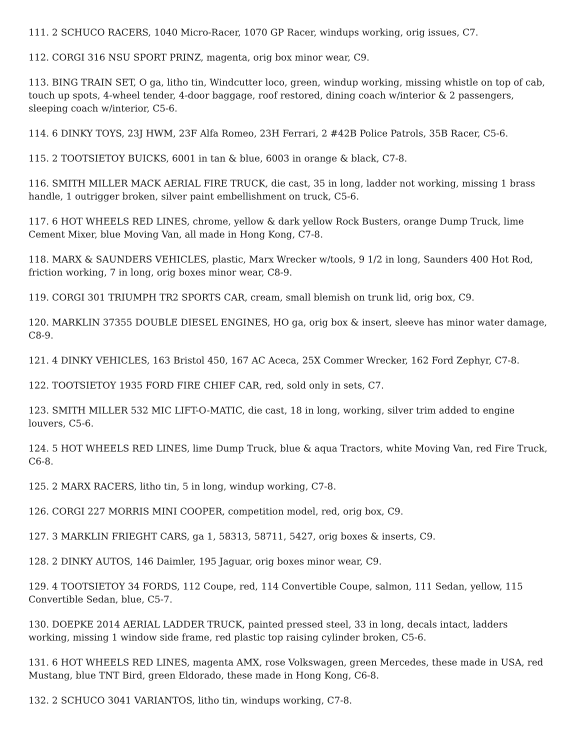111. 2 SCHUCO RACERS, 1040 Micro-Racer, 1070 GP Racer, windups working, orig issues, C7.
112. CORGI 316 NSU SPORT PRINZ, magenta, orig box minor wear, C9.
113. BING TRAIN SET, O ga, litho tin, Windcutter loco, green, windup working, missing whistle on top of cab, touch up spots, 4-wheel tender, 4-door baggage, roof restored, dining coach w/interior & 2 passengers, sleeping coach w/interior, C5-6.
114. 6 DINKY TOYS, 23J HWM, 23F Alfa Romeo, 23H Ferrari, 2 #42B Police Patrols, 35B Racer, C5-6.
115. 2 TOOTSIETOY BUICKS, 6001 in tan & blue, 6003 in orange & black, C7-8.
116. SMITH MILLER MACK AERIAL FIRE TRUCK, die cast, 35 in long, ladder not working, missing 1 brass handle, 1 outrigger broken, silver paint embellishment on truck, C5-6.
117. 6 HOT WHEELS RED LINES, chrome, yellow & dark yellow Rock Busters, orange Dump Truck, lime Cement Mixer, blue Moving Van, all made in Hong Kong, C7-8.
118. MARX & SAUNDERS VEHICLES, plastic, Marx Wrecker w/tools, 9 1/2 in long, Saunders 400 Hot Rod, friction working, 7 in long, orig boxes minor wear, C8-9.
119. CORGI 301 TRIUMPH TR2 SPORTS CAR, cream, small blemish on trunk lid, orig box, C9.
120. MARKLIN 37355 DOUBLE DIESEL ENGINES, HO ga, orig box & insert, sleeve has minor water damage, C8-9.
121. 4 DINKY VEHICLES, 163 Bristol 450, 167 AC Aceca, 25X Commer Wrecker, 162 Ford Zephyr, C7-8.
122. TOOTSIETOY 1935 FORD FIRE CHIEF CAR, red, sold only in sets, C7.
123. SMITH MILLER 532 MIC LIFT-O-MATIC, die cast, 18 in long, working, silver trim added to engine louvers, C5-6.
124. 5 HOT WHEELS RED LINES, lime Dump Truck, blue & aqua Tractors, white Moving Van, red Fire Truck, C6-8.
125. 2 MARX RACERS, litho tin, 5 in long, windup working, C7-8.
126. CORGI 227 MORRIS MINI COOPER, competition model, red, orig box, C9.
127. 3 MARKLIN FRIEGHT CARS, ga 1, 58313, 58711, 5427, orig boxes & inserts, C9.
128. 2 DINKY AUTOS, 146 Daimler, 195 Jaguar, orig boxes minor wear, C9.
129. 4 TOOTSIETOY 34 FORDS, 112 Coupe, red, 114 Convertible Coupe, salmon, 111 Sedan, yellow, 115 Convertible Sedan, blue, C5-7.
130. DOEPKE 2014 AERIAL LADDER TRUCK, painted pressed steel, 33 in long, decals intact, ladders working, missing 1 window side frame, red plastic top raising cylinder broken, C5-6.
131. 6 HOT WHEELS RED LINES, magenta AMX, rose Volkswagen, green Mercedes, these made in USA, red Mustang, blue TNT Bird, green Eldorado, these made in Hong Kong, C6-8.
132. 2 SCHUCO 3041 VARIANTOS, litho tin, windups working, C7-8.